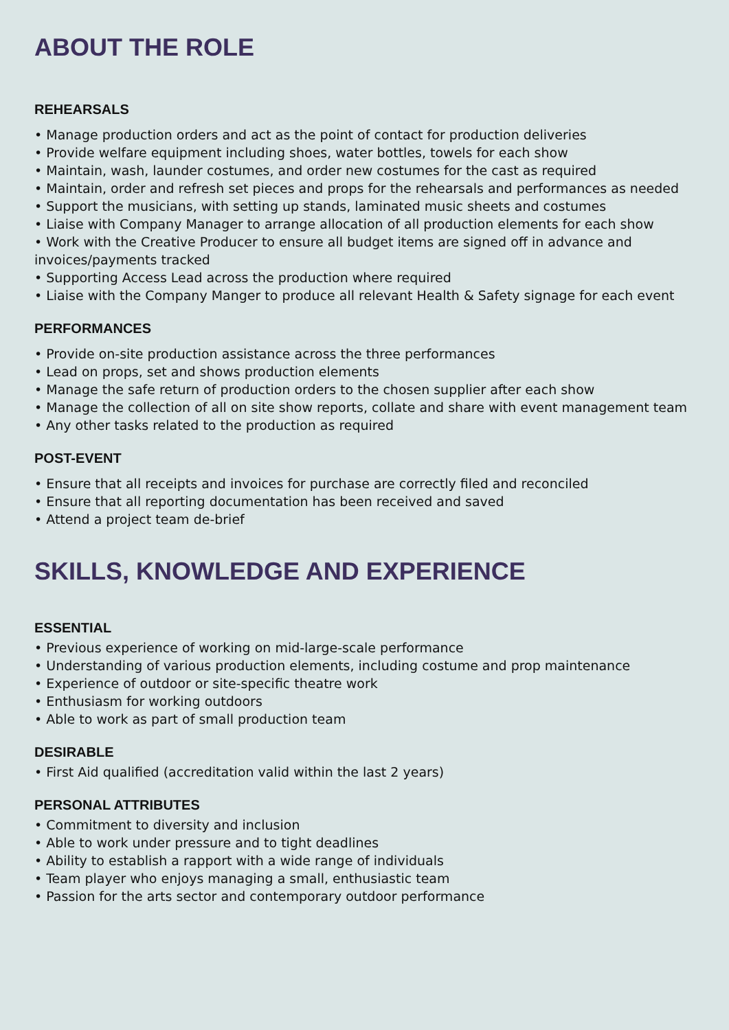ABOUT THE ROLE
REHEARSALS
• Manage production orders and act as the point of contact for production deliveries
• Provide welfare equipment including shoes, water bottles, towels for each show
• Maintain, wash, launder costumes, and order new costumes for the cast as required
• Maintain, order and refresh set pieces and props for the rehearsals and performances as needed
• Support the musicians, with setting up stands, laminated music sheets and costumes
• Liaise with Company Manager to arrange allocation of all production elements for each show
• Work with the Creative Producer to ensure all budget items are signed off in advance and invoices/payments tracked
• Supporting Access Lead across the production where required
• Liaise with the Company Manger to produce all relevant Health & Safety signage for each event
PERFORMANCES
• Provide on-site production assistance across the three performances
• Lead on props, set and shows production elements
• Manage the safe return of production orders to the chosen supplier after each show
• Manage the collection of all on site show reports, collate and share with event management team
• Any other tasks related to the production as required
POST-EVENT
• Ensure that all receipts and invoices for purchase are correctly filed and reconciled
• Ensure that all reporting documentation has been received and saved
• Attend a project team de-brief
SKILLS, KNOWLEDGE AND EXPERIENCE
ESSENTIAL
• Previous experience of working on mid-large-scale performance
• Understanding of various production elements, including costume and prop maintenance
• Experience of outdoor or site-specific theatre work
• Enthusiasm for working outdoors
• Able to work as part of small production team
DESIRABLE
• First Aid qualified (accreditation valid within the last 2 years)
PERSONAL ATTRIBUTES
• Commitment to diversity and inclusion
• Able to work under pressure and to tight deadlines
• Ability to establish a rapport with a wide range of individuals
• Team player who enjoys managing a small, enthusiastic team
• Passion for the arts sector and contemporary outdoor performance